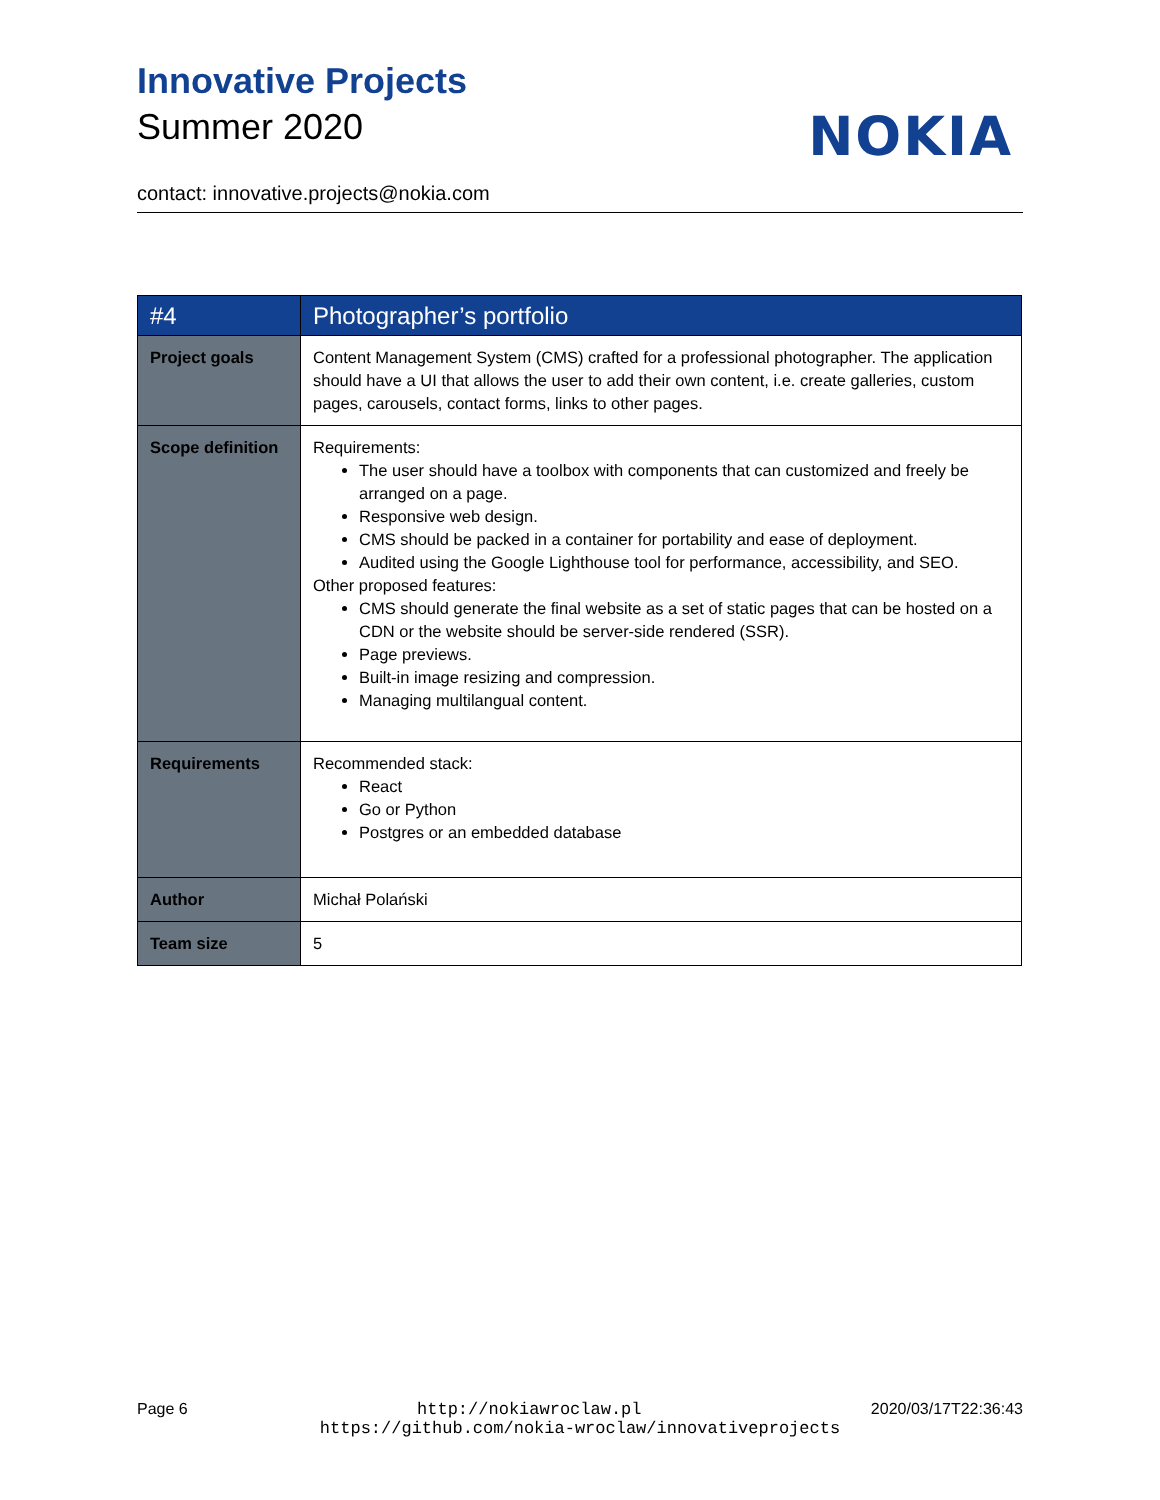Innovative Projects
Summer 2020
NOKIA
contact: innovative.projects@nokia.com
| #4 | Photographer’s portfolio |
| --- | --- |
| Project goals | Content Management System (CMS) crafted for a professional photographer. The application should have a UI that allows the user to add their own content, i.e. create galleries, custom pages, carousels, contact forms, links to other pages. |
| Scope definition | Requirements: The user should have a toolbox with components that can customized and freely be arranged on a page. Responsive web design. CMS should be packed in a container for portability and ease of deployment. Audited using the Google Lighthouse tool for performance, accessibility, and SEO. Other proposed features: CMS should generate the final website as a set of static pages that can be hosted on a CDN or the website should be server-side rendered (SSR). Page previews. Built-in image resizing and compression. Managing multilangual content. |
| Requirements | Recommended stack: React Go or Python Postgres or an embedded database |
| Author | Michał Polański |
| Team size | 5 |
Page 6 http://nokiawroclaw.pl 2020/03/17T22:36:43
https://github.com/nokia-wroclaw/innovativeprojects